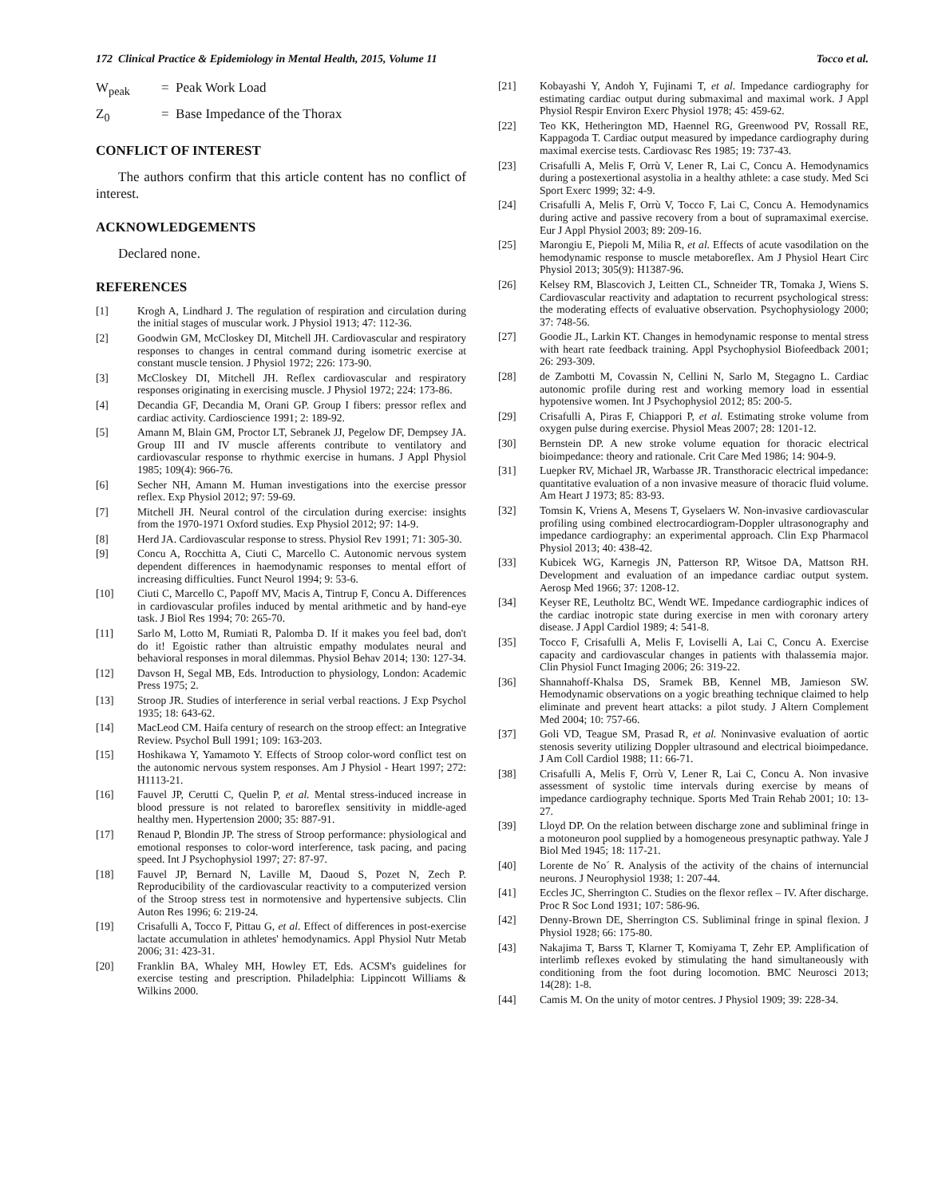172 Clinical Practice & Epidemiology in Mental Health, 2015, Volume 11 Tocco et al.
W<sub>peak</sub> = Peak Work Load
Z<sub>0</sub> = Base Impedance of the Thorax
CONFLICT OF INTEREST
The authors confirm that this article content has no conflict of interest.
ACKNOWLEDGEMENTS
Declared none.
REFERENCES
[1] Krogh A, Lindhard J. The regulation of respiration and circulation during the initial stages of muscular work. J Physiol 1913; 47: 112-36.
[2] Goodwin GM, McCloskey DI, Mitchell JH. Cardiovascular and respiratory responses to changes in central command during isometric exercise at constant muscle tension. J Physiol 1972; 226: 173-90.
[3] McCloskey DI, Mitchell JH. Reflex cardiovascular and respiratory responses originating in exercising muscle. J Physiol 1972; 224: 173-86.
[4] Decandia GF, Decandia M, Orani GP. Group I fibers: pressor reflex and cardiac activity. Cardioscience 1991; 2: 189-92.
[5] Amann M, Blain GM, Proctor LT, Sebranek JJ, Pegelow DF, Dempsey JA. Group III and IV muscle afferents contribute to ventilatory and cardiovascular response to rhythmic exercise in humans. J Appl Physiol 1985; 109(4): 966-76.
[6] Secher NH, Amann M. Human investigations into the exercise pressor reflex. Exp Physiol 2012; 97: 59-69.
[7] Mitchell JH. Neural control of the circulation during exercise: insights from the 1970-1971 Oxford studies. Exp Physiol 2012; 97: 14-9.
[8] Herd JA. Cardiovascular response to stress. Physiol Rev 1991; 71: 305-30.
[9] Concu A, Rocchitta A, Ciuti C, Marcello C. Autonomic nervous system dependent differences in haemodynamic responses to mental effort of increasing difficulties. Funct Neurol 1994; 9: 53-6.
[10] Ciuti C, Marcello C, Papoff MV, Macis A, Tintrup F, Concu A. Differences in cardiovascular profiles induced by mental arithmetic and by hand-eye task. J Biol Res 1994; 70: 265-70.
[11] Sarlo M, Lotto M, Rumiati R, Palomba D. If it makes you feel bad, don't do it! Egoistic rather than altruistic empathy modulates neural and behavioral responses in moral dilemmas. Physiol Behav 2014; 130: 127-34.
[12] Davson H, Segal MB, Eds. Introduction to physiology, London: Academic Press 1975; 2.
[13] Stroop JR. Studies of interference in serial verbal reactions. J Exp Psychol 1935; 18: 643-62.
[14] MacLeod CM. Haifa century of research on the stroop effect: an Integrative Review. Psychol Bull 1991; 109: 163-203.
[15] Hoshikawa Y, Yamamoto Y. Effects of Stroop color-word conflict test on the autonomic nervous system responses. Am J Physiol - Heart 1997; 272: H1113-21.
[16] Fauvel JP, Cerutti C, Quelin P, et al. Mental stress-induced increase in blood pressure is not related to baroreflex sensitivity in middle-aged healthy men. Hypertension 2000; 35: 887-91.
[17] Renaud P, Blondin JP. The stress of Stroop performance: physiological and emotional responses to color-word interference, task pacing, and pacing speed. Int J Psychophysiol 1997; 27: 87-97.
[18] Fauvel JP, Bernard N, Laville M, Daoud S, Pozet N, Zech P. Reproducibility of the cardiovascular reactivity to a computerized version of the Stroop stress test in normotensive and hypertensive subjects. Clin Auton Res 1996; 6: 219-24.
[19] Crisafulli A, Tocco F, Pittau G, et al. Effect of differences in post-exercise lactate accumulation in athletes' hemodynamics. Appl Physiol Nutr Metab 2006; 31: 423-31.
[20] Franklin BA, Whaley MH, Howley ET, Eds. ACSM's guidelines for exercise testing and prescription. Philadelphia: Lippincott Williams & Wilkins 2000.
[21] Kobayashi Y, Andoh Y, Fujinami T, et al. Impedance cardiography for estimating cardiac output during submaximal and maximal work. J Appl Physiol Respir Environ Exerc Physiol 1978; 45: 459-62.
[22] Teo KK, Hetherington MD, Haennel RG, Greenwood PV, Rossall RE, Kappagoda T. Cardiac output measured by impedance cardiography during maximal exercise tests. Cardiovasc Res 1985; 19: 737-43.
[23] Crisafulli A, Melis F, Orrù V, Lener R, Lai C, Concu A. Hemodynamics during a postexertional asystolia in a healthy athlete: a case study. Med Sci Sport Exerc 1999; 32: 4-9.
[24] Crisafulli A, Melis F, Orrù V, Tocco F, Lai C, Concu A. Hemodynamics during active and passive recovery from a bout of supramaximal exercise. Eur J Appl Physiol 2003; 89: 209-16.
[25] Marongiu E, Piepoli M, Milia R, et al. Effects of acute vasodilation on the hemodynamic response to muscle metaboreflex. Am J Physiol Heart Circ Physiol 2013; 305(9): H1387-96.
[26] Kelsey RM, Blascovich J, Leitten CL, Schneider TR, Tomaka J, Wiens S. Cardiovascular reactivity and adaptation to recurrent psychological stress: the moderating effects of evaluative observation. Psychophysiology 2000; 37: 748-56.
[27] Goodie JL, Larkin KT. Changes in hemodynamic response to mental stress with heart rate feedback training. Appl Psychophysiol Biofeedback 2001; 26: 293-309.
[28] de Zambotti M, Covassin N, Cellini N, Sarlo M, Stegagno L. Cardiac autonomic profile during rest and working memory load in essential hypotensive women. Int J Psychophysiol 2012; 85: 200-5.
[29] Crisafulli A, Piras F, Chiappori P, et al. Estimating stroke volume from oxygen pulse during exercise. Physiol Meas 2007; 28: 1201-12.
[30] Bernstein DP. A new stroke volume equation for thoracic electrical bioimpedance: theory and rationale. Crit Care Med 1986; 14: 904-9.
[31] Luepker RV, Michael JR, Warbasse JR. Transthoracic electrical impedance: quantitative evaluation of a non invasive measure of thoracic fluid volume. Am Heart J 1973; 85: 83-93.
[32] Tomsin K, Vriens A, Mesens T, Gyselaers W. Non-invasive cardiovascular profiling using combined electrocardiogram-Doppler ultrasonography and impedance cardiography: an experimental approach. Clin Exp Pharmacol Physiol 2013; 40: 438-42.
[33] Kubicek WG, Karnegis JN, Patterson RP, Witsoe DA, Mattson RH. Development and evaluation of an impedance cardiac output system. Aerosp Med 1966; 37: 1208-12.
[34] Keyser RE, Leutholtz BC, Wendt WE. Impedance cardiographic indices of the cardiac inotropic state during exercise in men with coronary artery disease. J Appl Cardiol 1989; 4: 541-8.
[35] Tocco F, Crisafulli A, Melis F, Loviselli A, Lai C, Concu A. Exercise capacity and cardiovascular changes in patients with thalassemia major. Clin Physiol Funct Imaging 2006; 26: 319-22.
[36] Shannahoff-Khalsa DS, Sramek BB, Kennel MB, Jamieson SW. Hemodynamic observations on a yogic breathing technique claimed to help eliminate and prevent heart attacks: a pilot study. J Altern Complement Med 2004; 10: 757-66.
[37] Goli VD, Teague SM, Prasad R, et al. Noninvasive evaluation of aortic stenosis severity utilizing Doppler ultrasound and electrical bioimpedance. J Am Coll Cardiol 1988; 11: 66-71.
[38] Crisafulli A, Melis F, Orrù V, Lener R, Lai C, Concu A. Non invasive assessment of systolic time intervals during exercise by means of impedance cardiography technique. Sports Med Train Rehab 2001; 10: 13-27.
[39] Lloyd DP. On the relation between discharge zone and subliminal fringe in a motoneuron pool supplied by a homogeneous presynaptic pathway. Yale J Biol Med 1945; 18: 117-21.
[40] Lorente de No´ R. Analysis of the activity of the chains of internuncial neurons. J Neurophysiol 1938; 1: 207-44.
[41] Eccles JC, Sherrington C. Studies on the flexor reflex – IV. After discharge. Proc R Soc Lond 1931; 107: 586-96.
[42] Denny-Brown DE, Sherrington CS. Subliminal fringe in spinal flexion. J Physiol 1928; 66: 175-80.
[43] Nakajima T, Barss T, Klarner T, Komiyama T, Zehr EP. Amplification of interlimb reflexes evoked by stimulating the hand simultaneously with conditioning from the foot during locomotion. BMC Neurosci 2013; 14(28): 1-8.
[44] Camis M. On the unity of motor centres. J Physiol 1909; 39: 228-34.